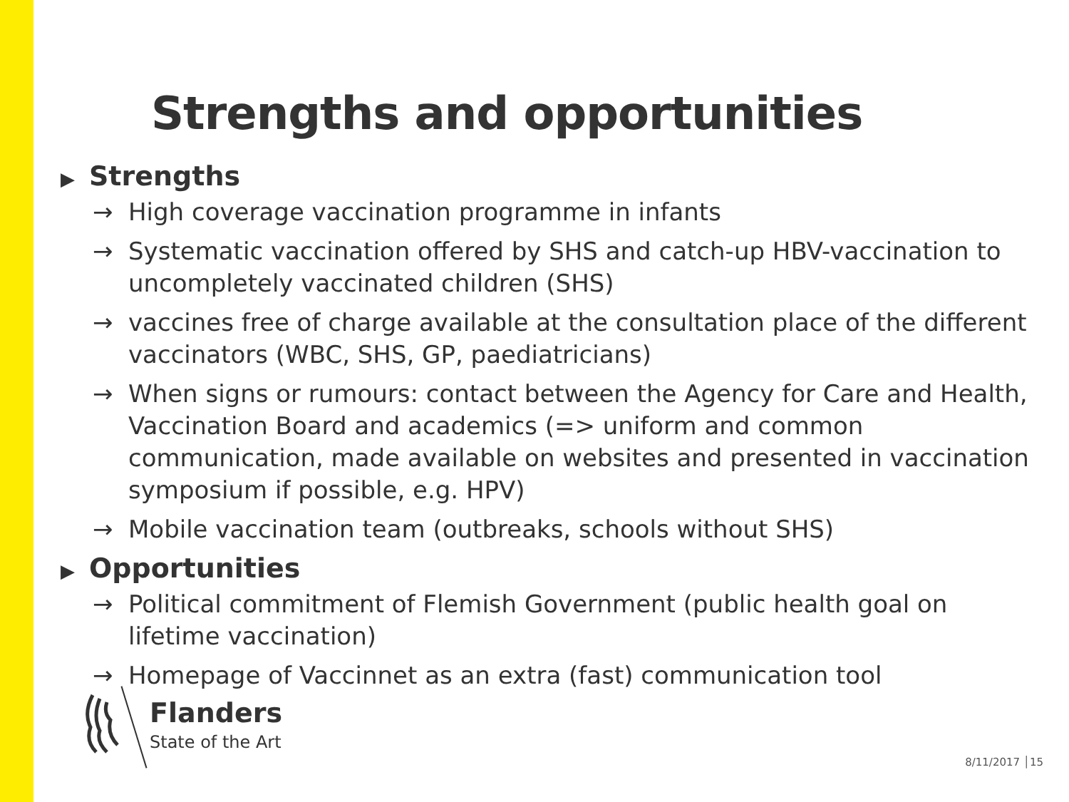Strengths and opportunities
▶ Strengths
→ High coverage vaccination programme in infants
→ Systematic vaccination offered by SHS and catch-up HBV-vaccination to uncompletely vaccinated children (SHS)
→ vaccines free of charge available at the consultation place of the different vaccinators (WBC, SHS, GP, paediatricians)
→ When signs or rumours: contact between the Agency for Care and Health, Vaccination Board and academics (=> uniform and common communication, made available on websites and presented in vaccination symposium if possible, e.g. HPV)
→ Mobile vaccination team (outbreaks, schools without SHS)
▶ Opportunities
→ Political commitment of Flemish Government (public health goal on lifetime vaccination)
→ Homepage of Vaccinnet as an extra (fast) communication tool
Flanders
State of the Art
8/11/2017 │15